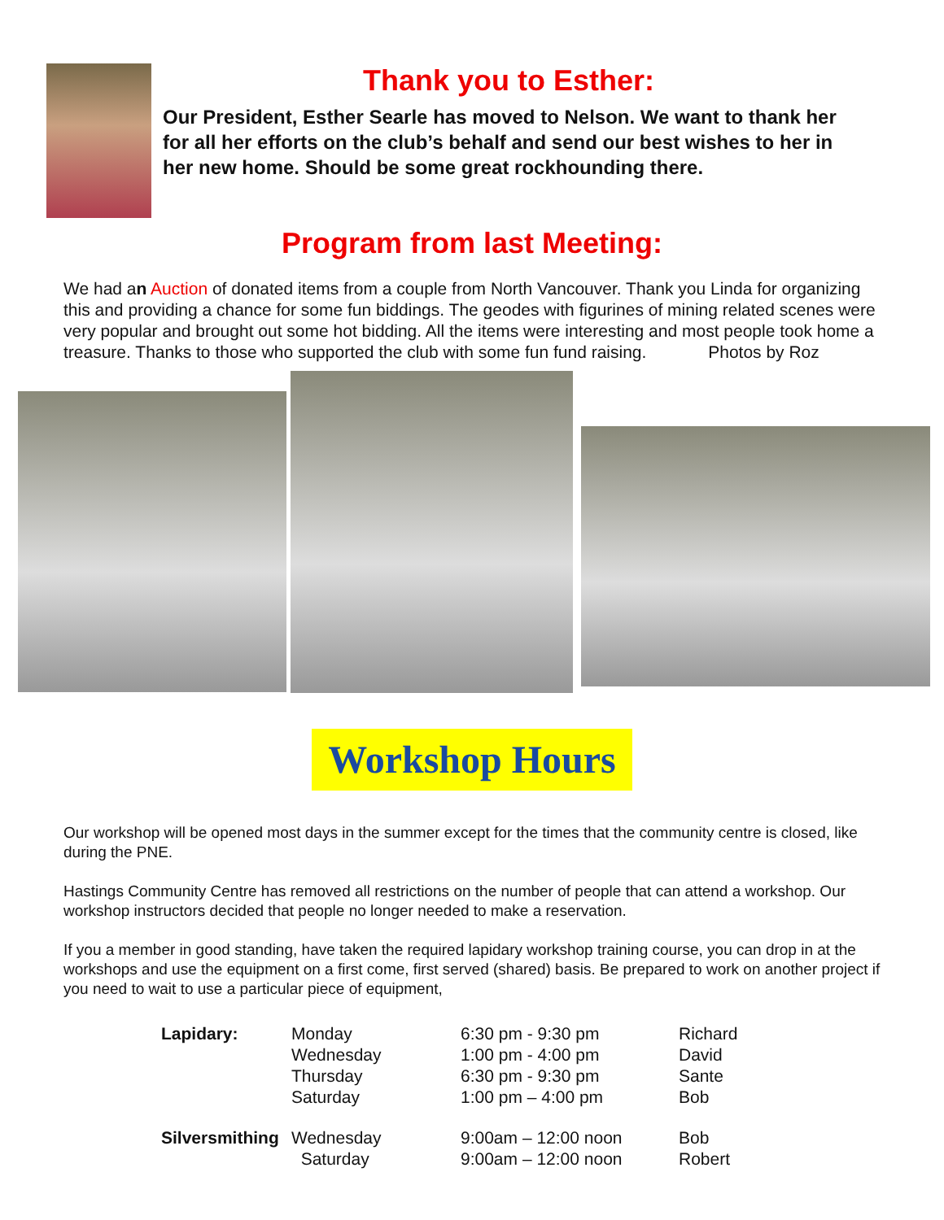Thank you to Esther:
Our President, Esther Searle has moved to Nelson. We want to thank her for all her efforts on the club’s behalf and send our best wishes to her in her new home. Should be some great rockhounding there.
Program from last Meeting:
We had an Auction of donated items from a couple from North Vancouver. Thank you Linda for organizing this and providing a chance for some fun biddings. The geodes with figurines of mining related scenes were very popular and brought out some hot bidding. All the items were interesting and most people took home a treasure. Thanks to those who supported the club with some fun fund raising. Photos by Roz
Workshop Hours
Our workshop will be opened most days in the summer except for the times that the community centre is closed, like during the PNE.
Hastings Community Centre has removed all restrictions on the number of people that can attend a workshop. Our workshop instructors decided that people no longer needed to make a reservation.
If you a member in good standing, have taken the required lapidary workshop training course, you can drop in at the workshops and use the equipment on a first come, first served (shared) basis. Be prepared to work on another project if you need to wait to use a particular piece of equipment,
| Lapidary: | Monday | 6:30 pm - 9:30 pm | Richard |
| | Wednesday | 1:00 pm - 4:00 pm | David |
| | Thursday | 6:30 pm - 9:30 pm | Sante |
| | Saturday | 1:00 pm – 4:00 pm | Bob |
| Silversmithing | Wednesday | 9:00am – 12:00 noon | Bob |
| | Saturday | 9:00am – 12:00 noon | Robert |